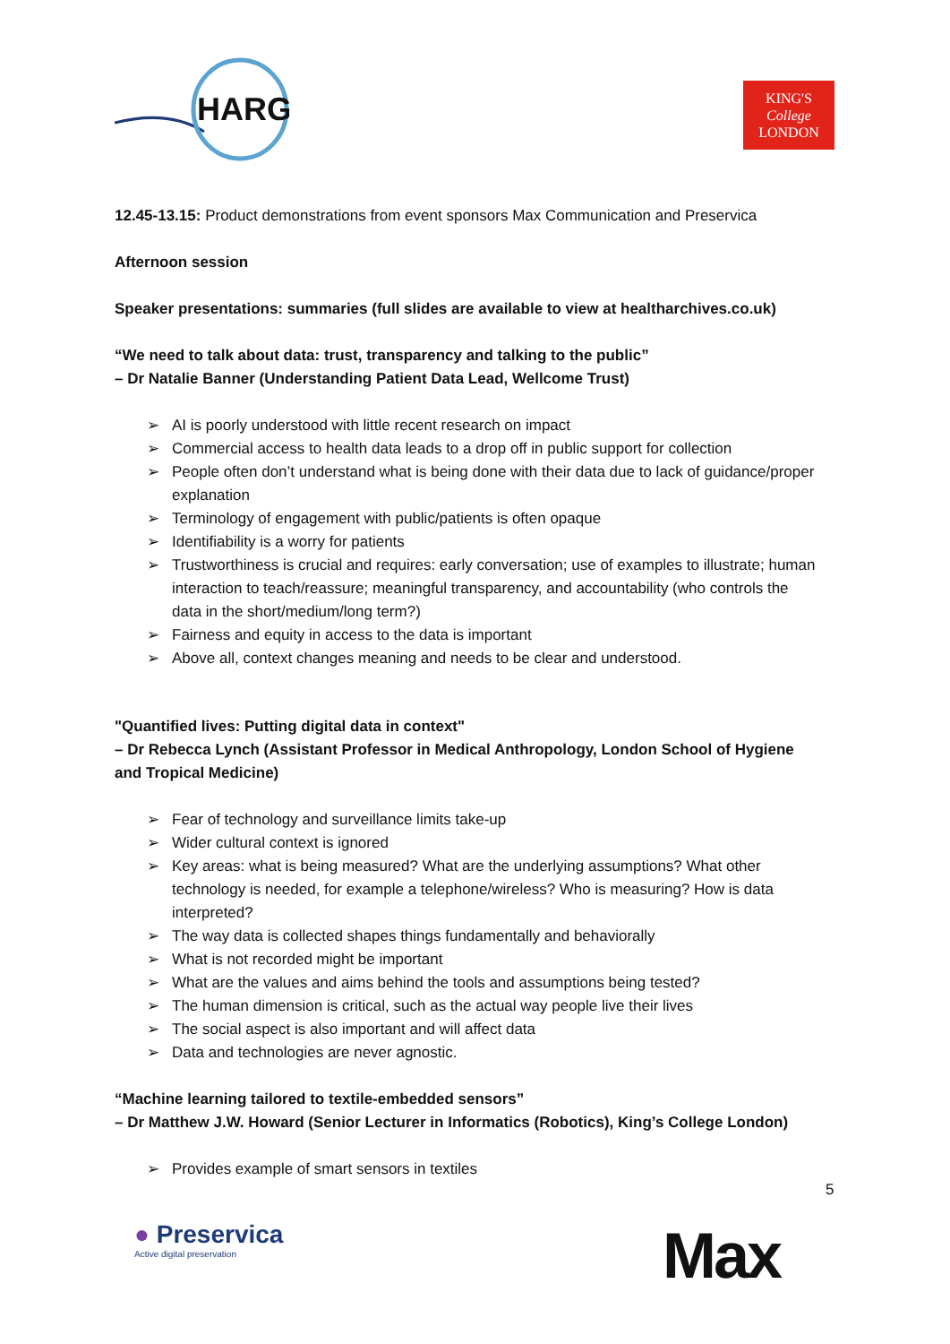HARG
KING'S
College
LONDON
12.45-13.15: Product demonstrations from event sponsors Max Communication and Preservica
Afternoon session
Speaker presentations: summaries (full slides are available to view at healtharchives.co.uk)
“We need to talk about data: trust, transparency and talking to the public”
– Dr Natalie Banner (Understanding Patient Data Lead, Wellcome Trust)
➢ AI is poorly understood with little recent research on impact
➢ Commercial access to health data leads to a drop off in public support for collection
➢ People often don’t understand what is being done with their data due to lack of guidance/proper explanation
➢ Terminology of engagement with public/patients is often opaque
➢ Identifiability is a worry for patients
➢ Trustworthiness is crucial and requires: early conversation; use of examples to illustrate; human interaction to teach/reassure; meaningful transparency, and accountability (who controls the data in the short/medium/long term?)
➢ Fairness and equity in access to the data is important
➢ Above all, context changes meaning and needs to be clear and understood.
"Quantified lives: Putting digital data in context"
– Dr Rebecca Lynch (Assistant Professor in Medical Anthropology, London School of Hygiene and Tropical Medicine)
➢ Fear of technology and surveillance limits take-up
➢ Wider cultural context is ignored
➢ Key areas: what is being measured? What are the underlying assumptions? What other technology is needed, for example a telephone/wireless? Who is measuring? How is data interpreted?
➢ The way data is collected shapes things fundamentally and behaviorally
➢ What is not recorded might be important
➢ What are the values and aims behind the tools and assumptions being tested?
➢ The human dimension is critical, such as the actual way people live their lives
➢ The social aspect is also important and will affect data
➢ Data and technologies are never agnostic.
“Machine learning tailored to textile-embedded sensors”
– Dr Matthew J.W. Howard (Senior Lecturer in Informatics (Robotics), King’s College London)
➢ Provides example of smart sensors in textiles
5
● Preservica
Active digital preservation
Max